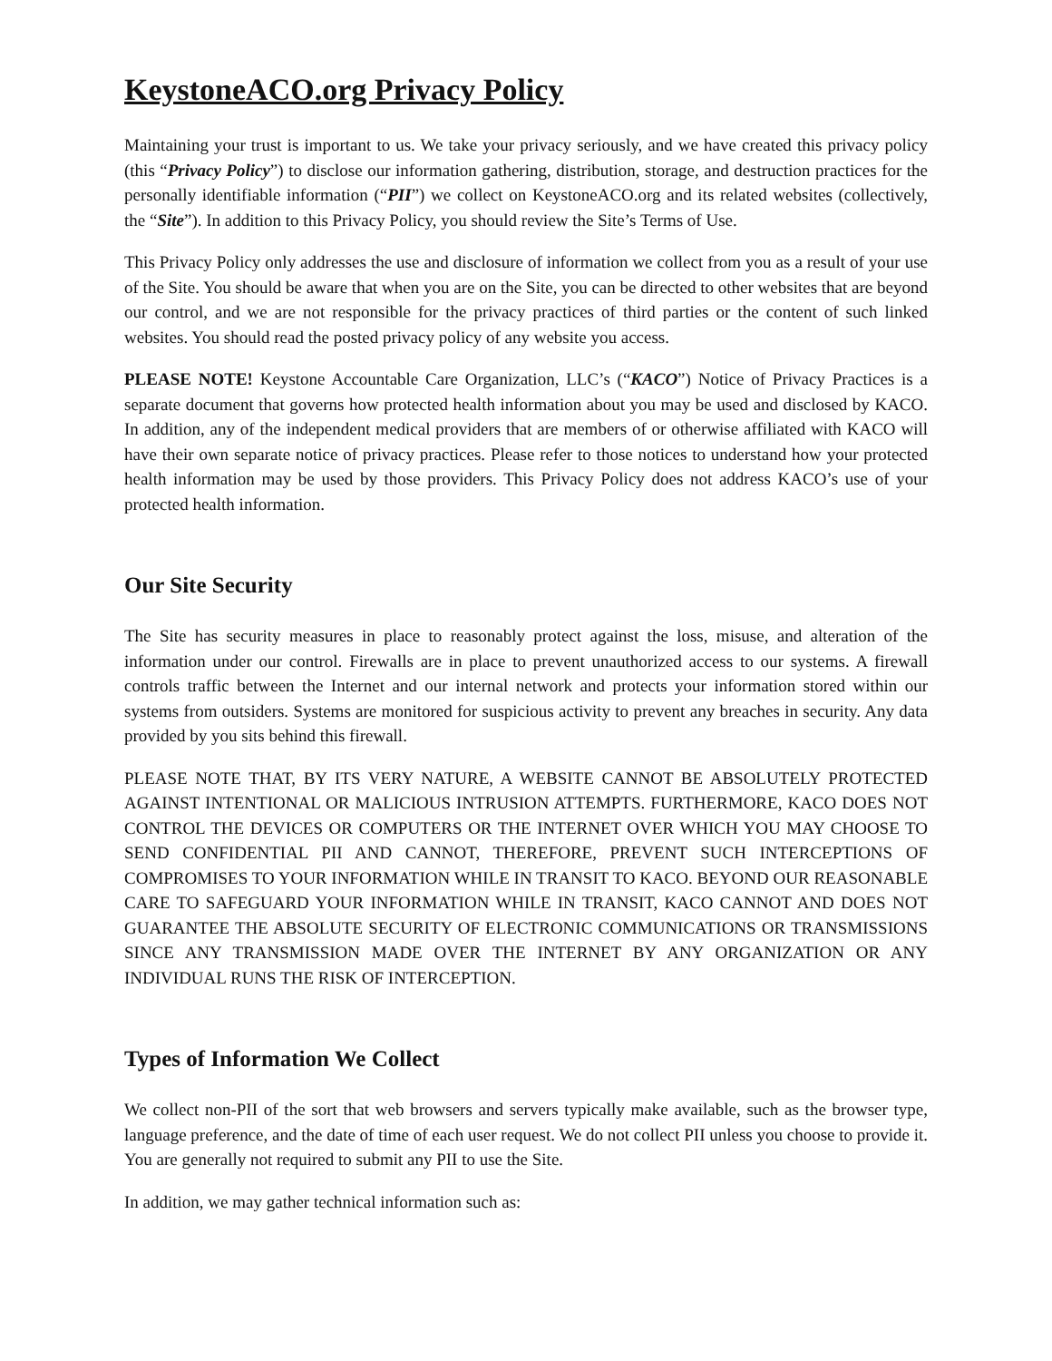KeystoneACO.org Privacy Policy
Maintaining your trust is important to us. We take your privacy seriously, and we have created this privacy policy (this “Privacy Policy”) to disclose our information gathering, distribution, storage, and destruction practices for the personally identifiable information (“PII”) we collect on KeystoneACO.org and its related websites (collectively, the “Site”). In addition to this Privacy Policy, you should review the Site’s Terms of Use.
This Privacy Policy only addresses the use and disclosure of information we collect from you as a result of your use of the Site. You should be aware that when you are on the Site, you can be directed to other websites that are beyond our control, and we are not responsible for the privacy practices of third parties or the content of such linked websites. You should read the posted privacy policy of any website you access.
PLEASE NOTE! Keystone Accountable Care Organization, LLC’s (“KACO”) Notice of Privacy Practices is a separate document that governs how protected health information about you may be used and disclosed by KACO. In addition, any of the independent medical providers that are members of or otherwise affiliated with KACO will have their own separate notice of privacy practices. Please refer to those notices to understand how your protected health information may be used by those providers. This Privacy Policy does not address KACO’s use of your protected health information.
Our Site Security
The Site has security measures in place to reasonably protect against the loss, misuse, and alteration of the information under our control. Firewalls are in place to prevent unauthorized access to our systems. A firewall controls traffic between the Internet and our internal network and protects your information stored within our systems from outsiders. Systems are monitored for suspicious activity to prevent any breaches in security. Any data provided by you sits behind this firewall.
PLEASE NOTE THAT, BY ITS VERY NATURE, A WEBSITE CANNOT BE ABSOLUTELY PROTECTED AGAINST INTENTIONAL OR MALICIOUS INTRUSION ATTEMPTS. FURTHERMORE, KACO DOES NOT CONTROL THE DEVICES OR COMPUTERS OR THE INTERNET OVER WHICH YOU MAY CHOOSE TO SEND CONFIDENTIAL PII AND CANNOT, THEREFORE, PREVENT SUCH INTERCEPTIONS OF COMPROMISES TO YOUR INFORMATION WHILE IN TRANSIT TO KACO. BEYOND OUR REASONABLE CARE TO SAFEGUARD YOUR INFORMATION WHILE IN TRANSIT, KACO CANNOT AND DOES NOT GUARANTEE THE ABSOLUTE SECURITY OF ELECTRONIC COMMUNICATIONS OR TRANSMISSIONS SINCE ANY TRANSMISSION MADE OVER THE INTERNET BY ANY ORGANIZATION OR ANY INDIVIDUAL RUNS THE RISK OF INTERCEPTION.
Types of Information We Collect
We collect non-PII of the sort that web browsers and servers typically make available, such as the browser type, language preference, and the date of time of each user request. We do not collect PII unless you choose to provide it. You are generally not required to submit any PII to use the Site.
In addition, we may gather technical information such as: